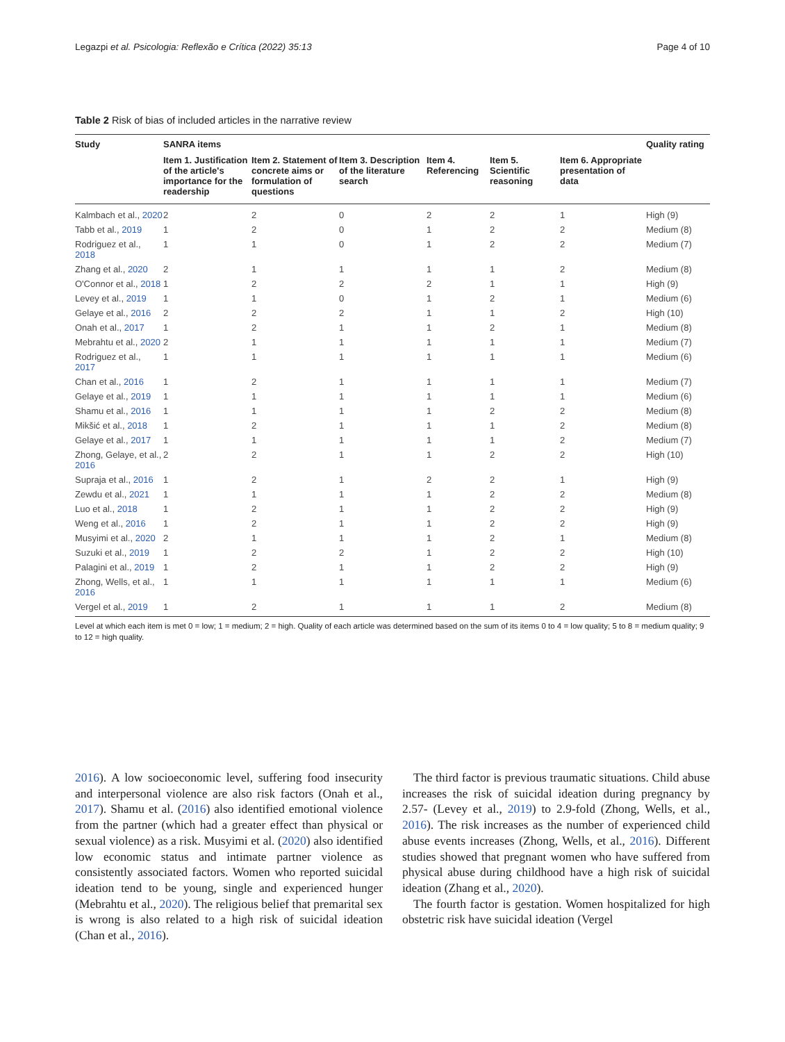Legazpi et al. Psicologia: Reflexão e Crítica (2022) 35:13 Page 4 of 10
Table 2 Risk of bias of included articles in the narrative review
| Study | SANRA items | | | | | | Quality rating |
| --- | --- | --- | --- | --- | --- | --- | --- |
| | Item 1. Justification of the article's importance for the readership | Item 2. Statement of concrete aims or formulation of questions | Item 3. Description of the literature search | Item 4. Referencing | Item 5. Scientific reasoning | Item 6. Appropriate presentation of data | |
| Kalmbach et al., 2020 | 2 | 2 | 0 | 2 | 2 | 1 | High (9) |
| Tabb et al., 2019 | 1 | 2 | 0 | 1 | 2 | 2 | Medium (8) |
| Rodriguez et al., 2018 | 1 | 1 | 0 | 1 | 2 | 2 | Medium (7) |
| Zhang et al., 2020 | 2 | 1 | 1 | 1 | 1 | 2 | Medium (8) |
| O'Connor et al., 2018 | 1 | 2 | 2 | 2 | 1 | 1 | High (9) |
| Levey et al., 2019 | 1 | 1 | 0 | 1 | 2 | 1 | Medium (6) |
| Gelaye et al., 2016 | 2 | 2 | 2 | 1 | 1 | 2 | High (10) |
| Onah et al., 2017 | 1 | 2 | 1 | 1 | 2 | 1 | Medium (8) |
| Mebrahtu et al., 2020 | 2 | 1 | 1 | 1 | 1 | 1 | Medium (7) |
| Rodriguez et al., 2017 | 1 | 1 | 1 | 1 | 1 | 1 | Medium (6) |
| Chan et al., 2016 | 1 | 2 | 1 | 1 | 1 | 1 | Medium (7) |
| Gelaye et al., 2019 | 1 | 1 | 1 | 1 | 1 | 1 | Medium (6) |
| Shamu et al., 2016 | 1 | 1 | 1 | 1 | 2 | 2 | Medium (8) |
| Mikšić et al., 2018 | 1 | 2 | 1 | 1 | 1 | 2 | Medium (8) |
| Gelaye et al., 2017 | 1 | 1 | 1 | 1 | 1 | 2 | Medium (7) |
| Zhong, Gelaye, et al., 2016 | 2 | 2 | 1 | 1 | 2 | 2 | High (10) |
| Supraja et al., 2016 | 1 | 2 | 1 | 2 | 2 | 1 | High (9) |
| Zewdu et al., 2021 | 1 | 1 | 1 | 1 | 2 | 2 | Medium (8) |
| Luo et al., 2018 | 1 | 2 | 1 | 1 | 2 | 2 | High (9) |
| Weng et al., 2016 | 1 | 2 | 1 | 1 | 2 | 2 | High (9) |
| Musyimi et al., 2020 | 2 | 1 | 1 | 1 | 2 | 1 | Medium (8) |
| Suzuki et al., 2019 | 1 | 2 | 2 | 1 | 2 | 2 | High (10) |
| Palagini et al., 2019 | 1 | 2 | 1 | 1 | 2 | 2 | High (9) |
| Zhong, Wells, et al., 2016 | 1 | 1 | 1 | 1 | 1 | 1 | Medium (6) |
| Vergel et al., 2019 | 1 | 2 | 1 | 1 | 1 | 2 | Medium (8) |
Level at which each item is met 0 = low; 1 = medium; 2 = high. Quality of each article was determined based on the sum of its items 0 to 4 = low quality; 5 to 8 = medium quality; 9 to 12 = high quality.
2016). A low socioeconomic level, suffering food insecurity and interpersonal violence are also risk factors (Onah et al., 2017). Shamu et al. (2016) also identified emotional violence from the partner (which had a greater effect than physical or sexual violence) as a risk. Musyimi et al. (2020) also identified low economic status and intimate partner violence as consistently associated factors. Women who reported suicidal ideation tend to be young, single and experienced hunger (Mebrahtu et al., 2020). The religious belief that premarital sex is wrong is also related to a high risk of suicidal ideation (Chan et al., 2016).
The third factor is previous traumatic situations. Child abuse increases the risk of suicidal ideation during pregnancy by 2.57- (Levey et al., 2019) to 2.9-fold (Zhong, Wells, et al., 2016). The risk increases as the number of experienced child abuse events increases (Zhong, Wells, et al., 2016). Different studies showed that pregnant women who have suffered from physical abuse during childhood have a high risk of suicidal ideation (Zhang et al., 2020).
The fourth factor is gestation. Women hospitalized for high obstetric risk have suicidal ideation (Vergel